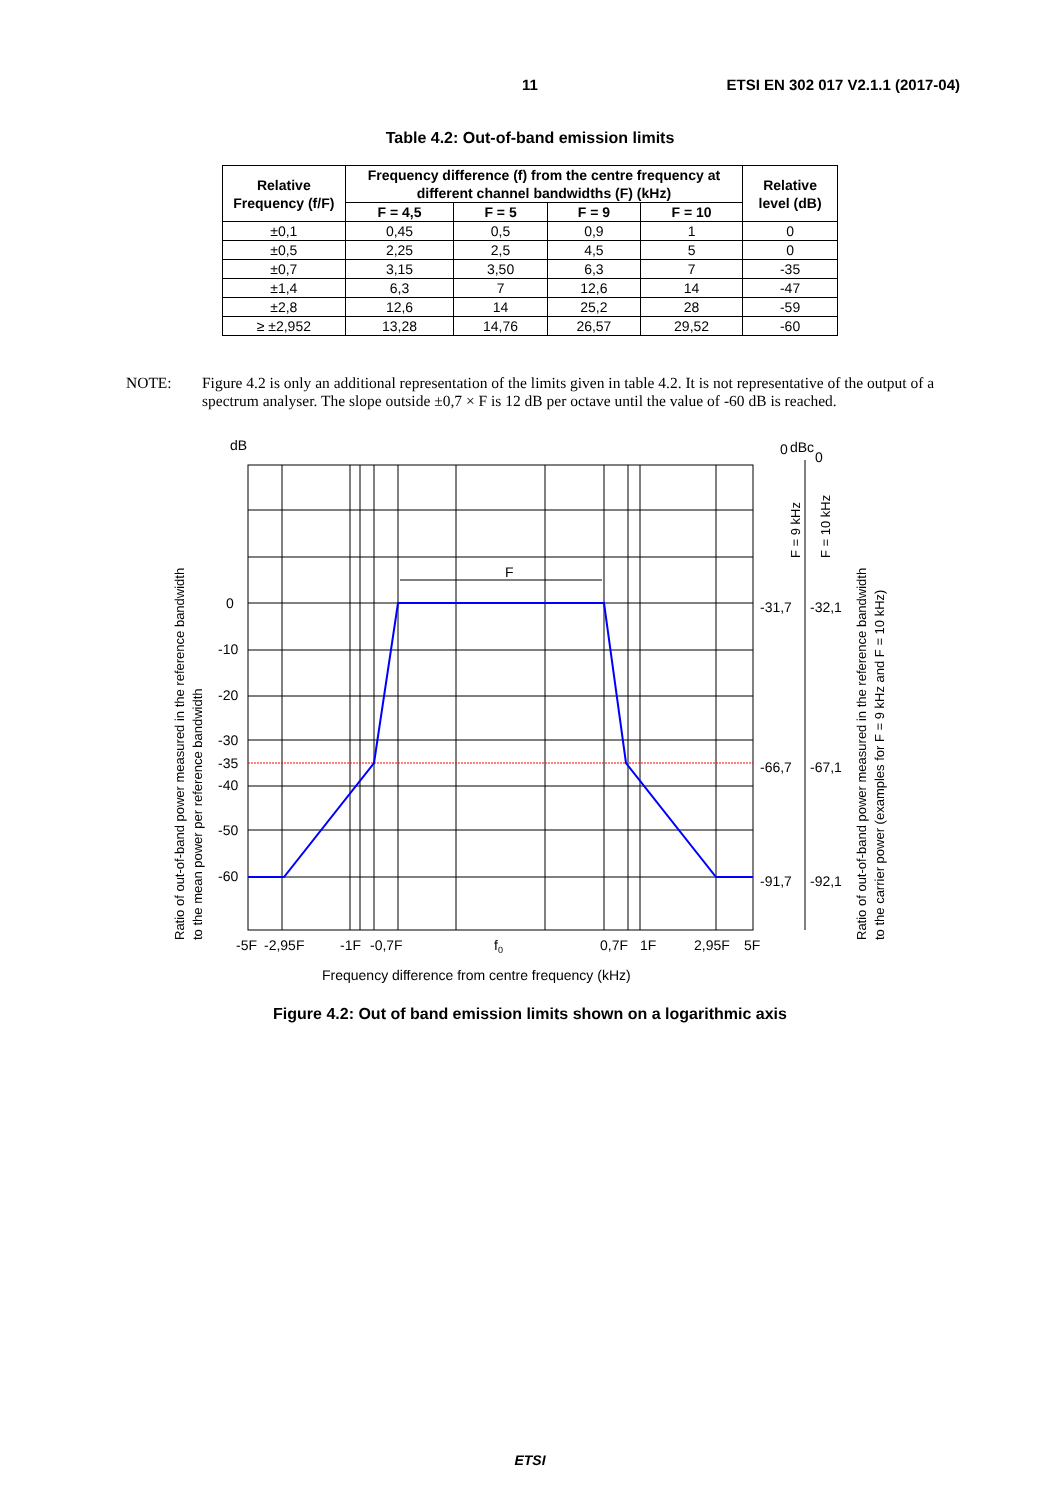11 ETSI EN 302 017 V2.1.1 (2017-04)
Table 4.2: Out-of-band emission limits
| Relative Frequency (f/F) | Frequency difference (f) from the centre frequency at different channel bandwidths (F) (kHz) | | | | Relative level (dB) |
| --- | --- | --- | --- | --- | --- |
| | F = 4,5 | F = 5 | F = 9 | F = 10 | |
| ±0,1 | 0,45 | 0,5 | 0,9 | 1 | 0 |
| ±0,5 | 2,25 | 2,5 | 4,5 | 5 | 0 |
| ±0,7 | 3,15 | 3,50 | 6,3 | 7 | -35 |
| ±1,4 | 6,3 | 7 | 12,6 | 14 | -47 |
| ±2,8 | 12,6 | 14 | 25,2 | 28 | -59 |
| ≥ ±2,952 | 13,28 | 14,76 | 26,57 | 29,52 | -60 |
NOTE: Figure 4.2 is only an additional representation of the limits given in table 4.2. It is not representative of the output of a spectrum analyser. The slope outside ±0,7 × F is 12 dB per octave until the value of -60 dB is reached.
dB
0
dBc
0
F
0
-10
-20
-30
-35
-40
-50
-60
-31,7
-32,1
-66,7
-67,1
-91,7
-92,1
-5F
-2,95F
-1F
-0,7F
f0
0,7F
1F
2,95F
5F
Frequency difference from centre frequency (kHz)
Ratio of out-of-band power measured in the reference bandwidth
to the mean power per reference bandwidth
F = 9 kHz
F = 10 kHz
Ratio of out-of-band power measured in the reference bandwidth
to the carrier power (examples for F = 9 kHz and F = 10 kHz)
Figure 4.2: Out of band emission limits shown on a logarithmic axis
ETSI